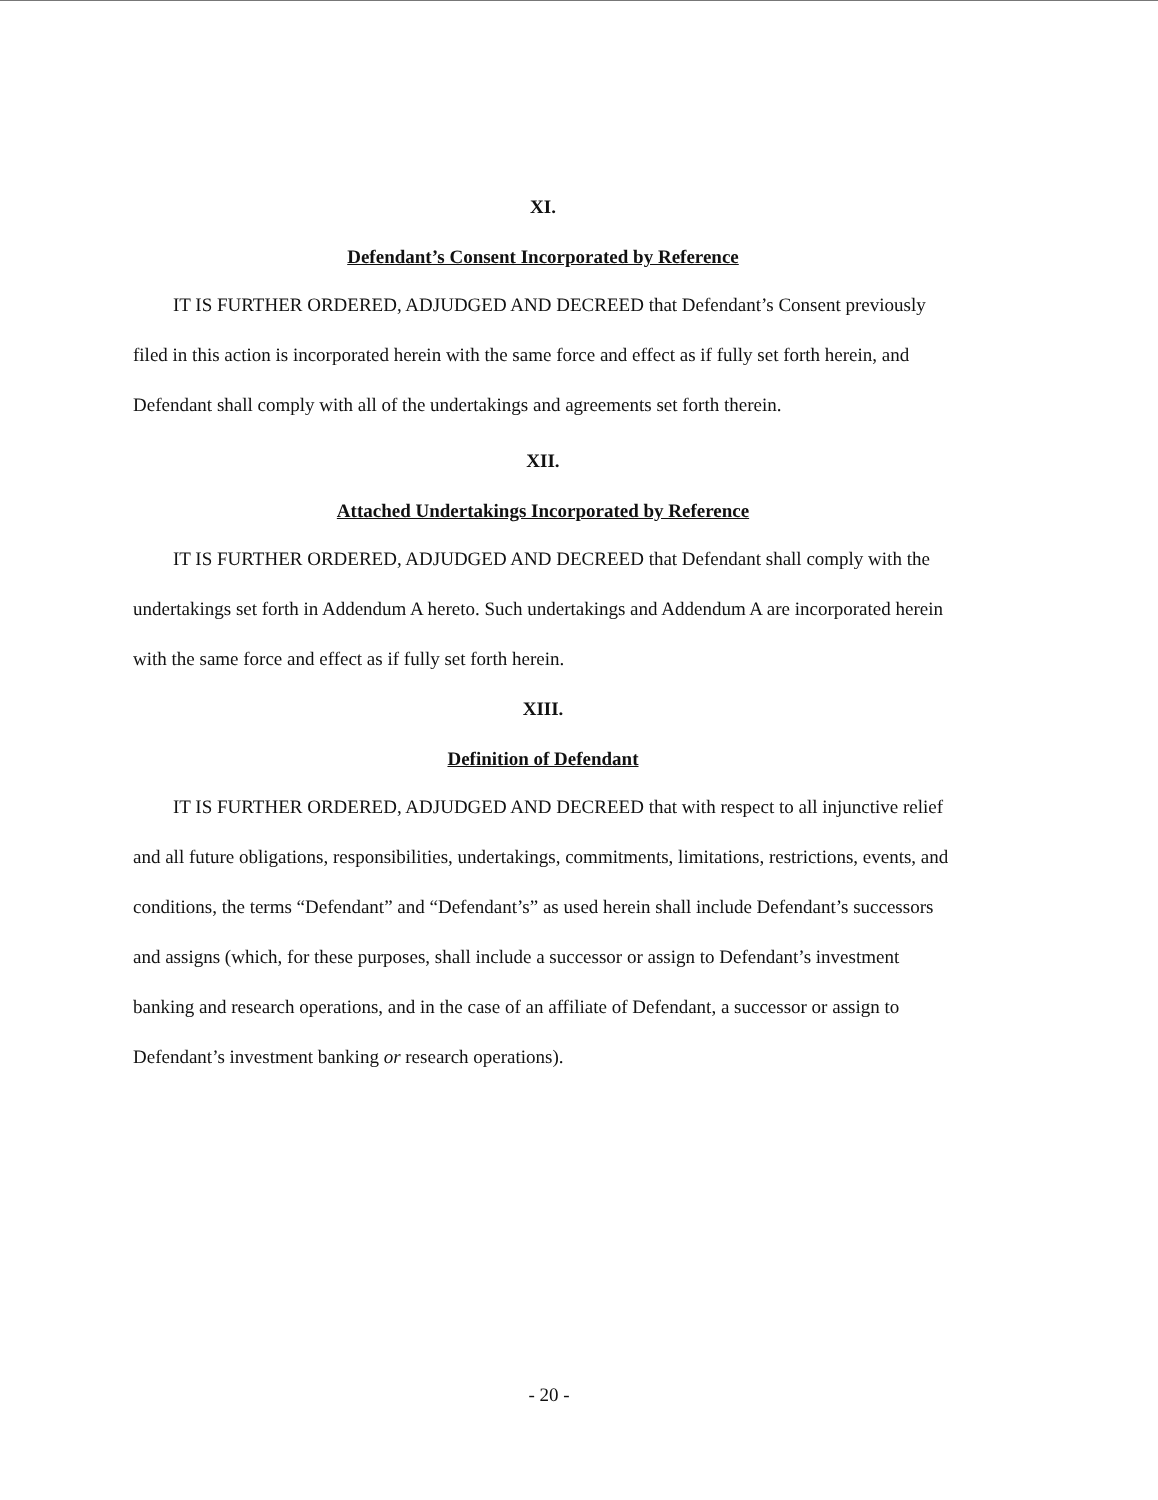XI.
Defendant’s Consent Incorporated by Reference
IT IS FURTHER ORDERED, ADJUDGED AND DECREED that Defendant’s Consent previously filed in this action is incorporated herein with the same force and effect as if fully set forth herein, and Defendant shall comply with all of the undertakings and agreements set forth therein.
XII.
Attached Undertakings Incorporated by Reference
IT IS FURTHER ORDERED, ADJUDGED AND DECREED that Defendant shall comply with the undertakings set forth in Addendum A hereto. Such undertakings and Addendum A are incorporated herein with the same force and effect as if fully set forth herein.
XIII.
Definition of Defendant
IT IS FURTHER ORDERED, ADJUDGED AND DECREED that with respect to all injunctive relief and all future obligations, responsibilities, undertakings, commitments, limitations, restrictions, events, and conditions, the terms “Defendant” and “Defendant’s” as used herein shall include Defendant’s successors and assigns (which, for these purposes, shall include a successor or assign to Defendant’s investment banking and research operations, and in the case of an affiliate of Defendant, a successor or assign to Defendant’s investment banking or research operations).
- 20 -